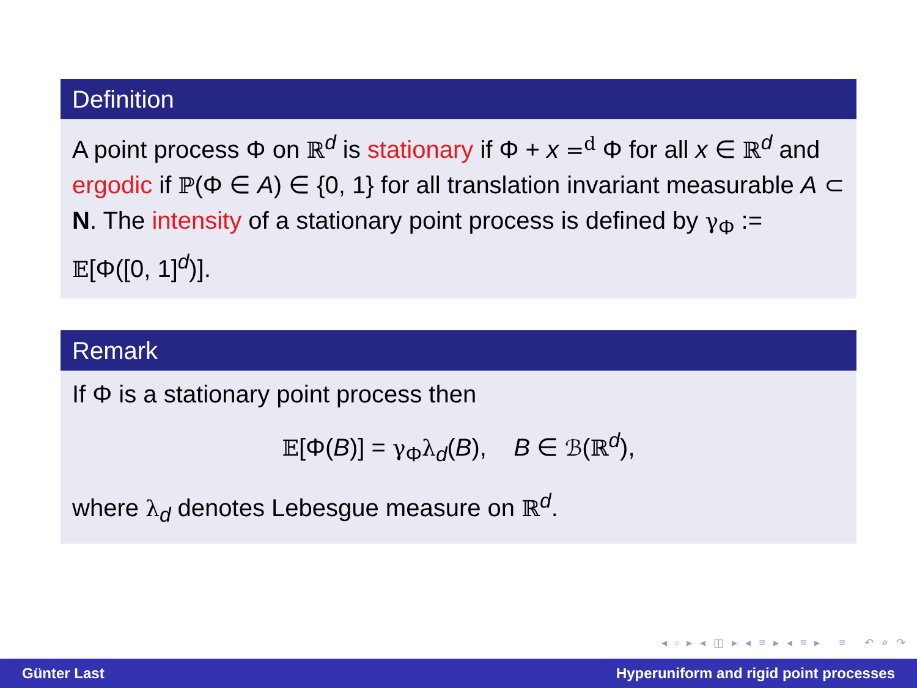Definition
A point process Φ on ℝ<sup>d</sup> is stationary if Φ + x =<sup>d</sup> Φ for all x ∈ ℝ<sup>d</sup> and ergodic if ℙ(Φ ∈ A) ∈ {0, 1} for all translation invariant measurable A ⊂ N. The intensity of a stationary point process is defined by γ<sub>Φ</sub> := 𝔼[Φ([0, 1]<sup>d</sup>)].
Remark
If Φ is a stationary point process then
𝔼[Φ(B)] = γ<sub>Φ</sub>λ<sub>d</sub>(B), B ∈ ℬ(ℝ<sup>d</sup>),
where λ<sub>d</sub> denotes Lebesgue measure on ℝ<sup>d</sup>.
◂ ▫ ▸ ◂ ◫ ▸ ◂ ≡ ▸ ◂ ≡ ▸ ≡ ↶ ⌕ ↷
Günter Last Hyperuniform and rigid point processes